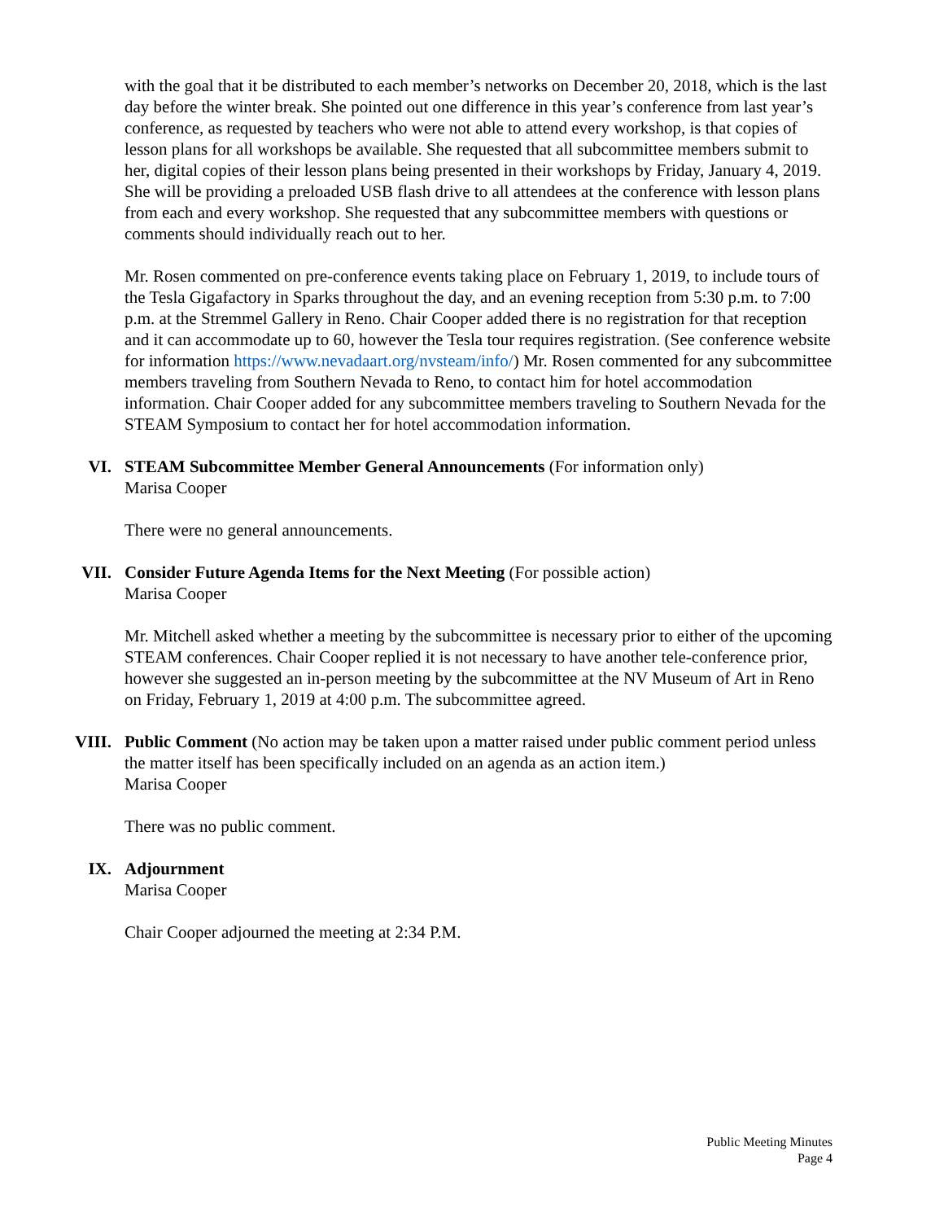with the goal that it be distributed to each member’s networks on December 20, 2018, which is the last day before the winter break. She pointed out one difference in this year’s conference from last year’s conference, as requested by teachers who were not able to attend every workshop, is that copies of lesson plans for all workshops be available. She requested that all subcommittee members submit to her, digital copies of their lesson plans being presented in their workshops by Friday, January 4, 2019. She will be providing a preloaded USB flash drive to all attendees at the conference with lesson plans from each and every workshop. She requested that any subcommittee members with questions or comments should individually reach out to her.
Mr. Rosen commented on pre-conference events taking place on February 1, 2019, to include tours of the Tesla Gigafactory in Sparks throughout the day, and an evening reception from 5:30 p.m. to 7:00 p.m. at the Stremmel Gallery in Reno. Chair Cooper added there is no registration for that reception and it can accommodate up to 60, however the Tesla tour requires registration. (See conference website for information https://www.nevadaart.org/nvsteam/info/) Mr. Rosen commented for any subcommittee members traveling from Southern Nevada to Reno, to contact him for hotel accommodation information. Chair Cooper added for any subcommittee members traveling to Southern Nevada for the STEAM Symposium to contact her for hotel accommodation information.
VI. STEAM Subcommittee Member General Announcements (For information only)
Marisa Cooper
There were no general announcements.
VII. Consider Future Agenda Items for the Next Meeting (For possible action)
Marisa Cooper
Mr. Mitchell asked whether a meeting by the subcommittee is necessary prior to either of the upcoming STEAM conferences. Chair Cooper replied it is not necessary to have another tele-conference prior, however she suggested an in-person meeting by the subcommittee at the NV Museum of Art in Reno on Friday, February 1, 2019 at 4:00 p.m. The subcommittee agreed.
VIII. Public Comment (No action may be taken upon a matter raised under public comment period unless the matter itself has been specifically included on an agenda as an action item.)
Marisa Cooper
There was no public comment.
IX. Adjournment
Marisa Cooper
Chair Cooper adjourned the meeting at 2:34 P.M.
Public Meeting Minutes
Page 4